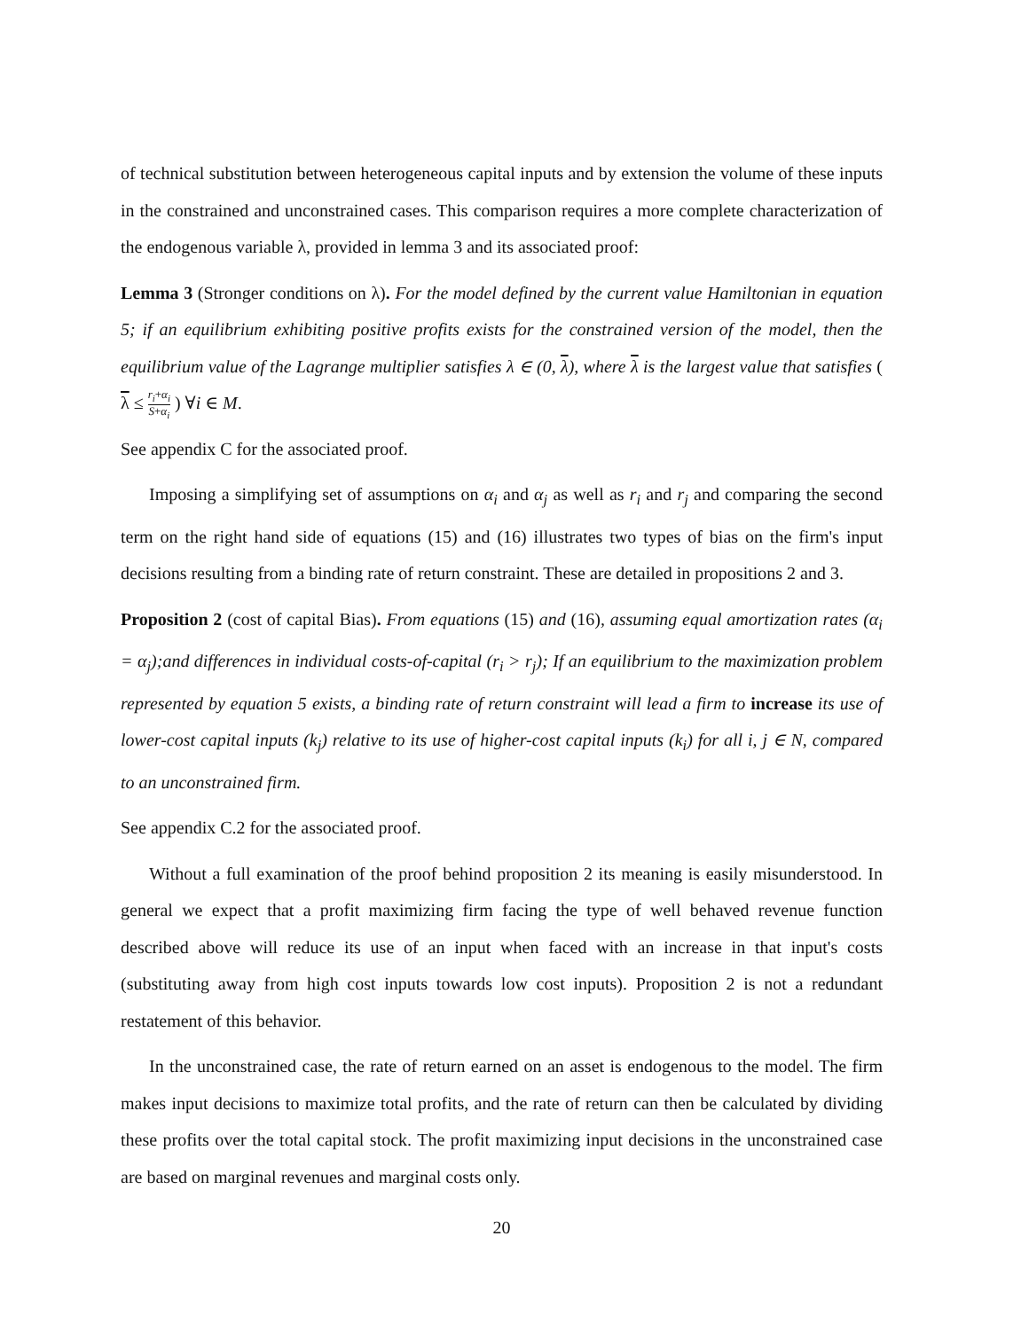of technical substitution between heterogeneous capital inputs and by extension the volume of these inputs in the constrained and unconstrained cases. This comparison requires a more complete characterization of the endogenous variable λ, provided in lemma 3 and its associated proof:
Lemma 3 (Stronger conditions on λ). For the model defined by the current value Hamiltonian in equation 5; if an equilibrium exhibiting positive profits exists for the constrained version of the model, then the equilibrium value of the Lagrange multiplier satisfies λ ∈ (0, λ), where λ is the largest value that satisfies ( λ ≤ r<sub>i</sub>+α<sub>i</sub> S+α<sub>i</sub> ) ∀i ∈ M.
See appendix C for the associated proof.
Imposing a simplifying set of assumptions on α<sub>i</sub> and α<sub>j</sub> as well as r<sub>i</sub> and r<sub>j</sub> and comparing the second term on the right hand side of equations (15) and (16) illustrates two types of bias on the firm's input decisions resulting from a binding rate of return constraint. These are detailed in propositions 2 and 3.
Proposition 2 (cost of capital Bias). From equations (15) and (16), assuming equal amortization rates (α<sub>i</sub> = α<sub>j</sub>);and differences in individual costs-of-capital (r<sub>i</sub> > r<sub>j</sub>); If an equilibrium to the maximization problem represented by equation 5 exists, a binding rate of return constraint will lead a firm to increase its use of lower-cost capital inputs (k<sub>j</sub>) relative to its use of higher-cost capital inputs (k<sub>i</sub>) for all i, j ∈ N, compared to an unconstrained firm.
See appendix C.2 for the associated proof.
Without a full examination of the proof behind proposition 2 its meaning is easily misunderstood. In general we expect that a profit maximizing firm facing the type of well behaved revenue function described above will reduce its use of an input when faced with an increase in that input's costs (substituting away from high cost inputs towards low cost inputs). Proposition 2 is not a redundant restatement of this behavior.
In the unconstrained case, the rate of return earned on an asset is endogenous to the model. The firm makes input decisions to maximize total profits, and the rate of return can then be calculated by dividing these profits over the total capital stock. The profit maximizing input decisions in the unconstrained case are based on marginal revenues and marginal costs only.
20